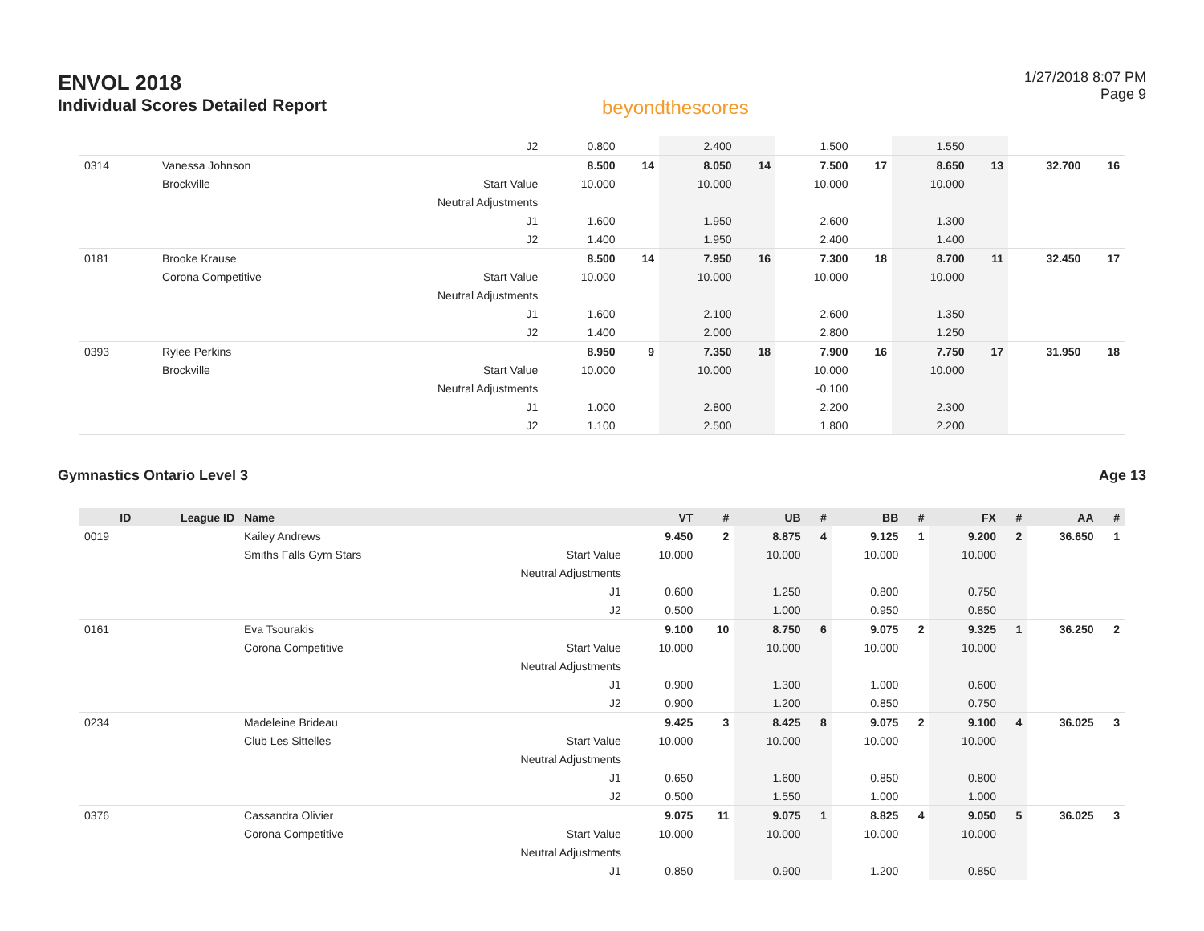ENVOL 2018
Individual Scores Detailed Report
beyondthescores
1/27/2018 8:07 PM
Page 9
| | | | J2 | 0.800 | | 2.400 | | 1.500 | | 1.550 | | | |
| 0314 | | Vanessa Johnson | | 8.500 | 14 | 8.050 | 14 | 7.500 | 17 | 8.650 | 13 | 32.700 | 16 |
| | | Brockville | Start Value | 10.000 | | 10.000 | | 10.000 | | 10.000 | | | |
| | | | Neutral Adjustments | | | | | | | | | | |
| | | | J1 | 1.600 | | 1.950 | | 2.600 | | 1.300 | | | |
| | | | J2 | 1.400 | | 1.950 | | 2.400 | | 1.400 | | | |
| 0181 | | Brooke Krause | | 8.500 | 14 | 7.950 | 16 | 7.300 | 18 | 8.700 | 11 | 32.450 | 17 |
| | | Corona Competitive | Start Value | 10.000 | | 10.000 | | 10.000 | | 10.000 | | | |
| | | | Neutral Adjustments | | | | | | | | | | |
| | | | J1 | 1.600 | | 2.100 | | 2.600 | | 1.350 | | | |
| | | | J2 | 1.400 | | 2.000 | | 2.800 | | 1.250 | | | |
| 0393 | | Rylee Perkins | | 8.950 | 9 | 7.350 | 18 | 7.900 | 16 | 7.750 | 17 | 31.950 | 18 |
| | | Brockville | Start Value | 10.000 | | 10.000 | | 10.000 | | 10.000 | | | |
| | | | Neutral Adjustments | | | | | -0.100 | | | | | |
| | | | J1 | 1.000 | | 2.800 | | 2.200 | | 2.300 | | | |
| | | | J2 | 1.100 | | 2.500 | | 1.800 | | 2.200 | | | |
Gymnastics Ontario Level 3 Age 13
| ID | League ID | Name | | VT | # | UB | # | BB | # | FX | # | AA | # |
| --- | --- | --- | --- | --- | --- | --- | --- | --- | --- | --- | --- | --- | --- |
| 0019 | | Kailey Andrews | | 9.450 | 2 | 8.875 | 4 | 9.125 | 1 | 9.200 | 2 | 36.650 | 1 |
| | | Smiths Falls Gym Stars | Start Value | 10.000 | | 10.000 | | 10.000 | | 10.000 | | | |
| | | | Neutral Adjustments | | | | | | | | | | |
| | | | J1 | 0.600 | | 1.250 | | 0.800 | | 0.750 | | | |
| | | | J2 | 0.500 | | 1.000 | | 0.950 | | 0.850 | | | |
| 0161 | | Eva Tsourakis | | 9.100 | 10 | 8.750 | 6 | 9.075 | 2 | 9.325 | 1 | 36.250 | 2 |
| | | Corona Competitive | Start Value | 10.000 | | 10.000 | | 10.000 | | 10.000 | | | |
| | | | Neutral Adjustments | | | | | | | | | | |
| | | | J1 | 0.900 | | 1.300 | | 1.000 | | 0.600 | | | |
| | | | J2 | 0.900 | | 1.200 | | 0.850 | | 0.750 | | | |
| 0234 | | Madeleine Brideau | | 9.425 | 3 | 8.425 | 8 | 9.075 | 2 | 9.100 | 4 | 36.025 | 3 |
| | | Club Les Sittelles | Start Value | 10.000 | | 10.000 | | 10.000 | | 10.000 | | | |
| | | | Neutral Adjustments | | | | | | | | | | |
| | | | J1 | 0.650 | | 1.600 | | 0.850 | | 0.800 | | | |
| | | | J2 | 0.500 | | 1.550 | | 1.000 | | 1.000 | | | |
| 0376 | | Cassandra Olivier | | 9.075 | 11 | 9.075 | 1 | 8.825 | 4 | 9.050 | 5 | 36.025 | 3 |
| | | Corona Competitive | Start Value | 10.000 | | 10.000 | | 10.000 | | 10.000 | | | |
| | | | Neutral Adjustments | | | | | | | | | | |
| | | | J1 | 0.850 | | 0.900 | | 1.200 | | 0.850 | | | |